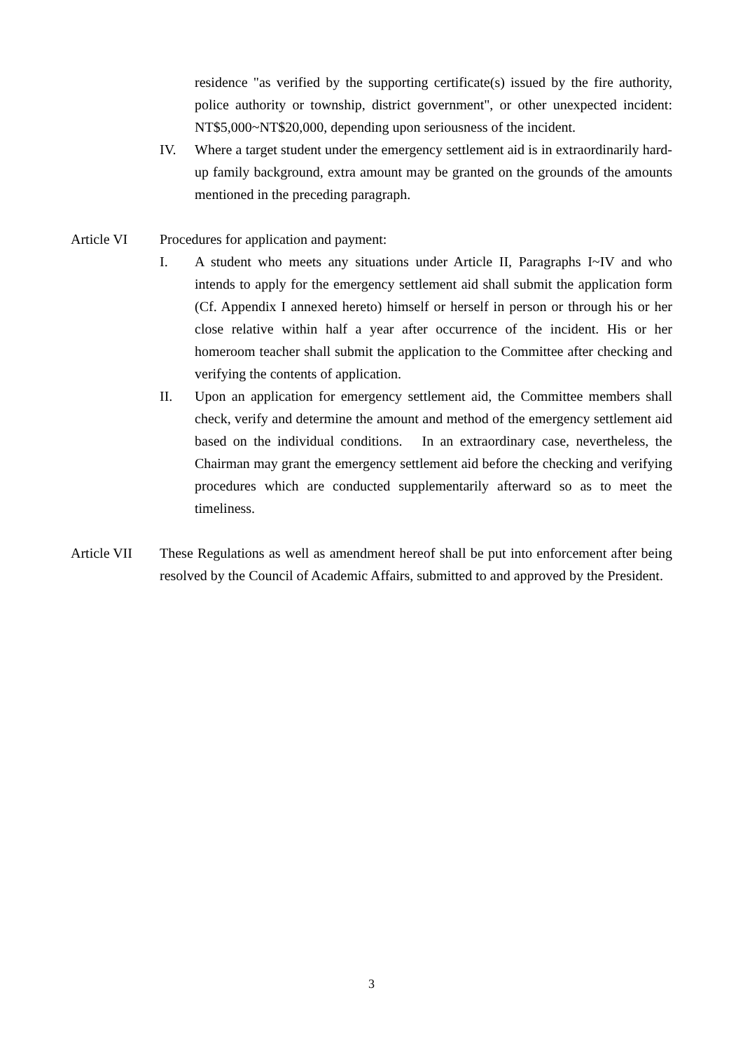residence "as verified by the supporting certificate(s) issued by the fire authority, police authority or township, district government", or other unexpected incident: NT$5,000~NT$20,000, depending upon seriousness of the incident.
IV. Where a target student under the emergency settlement aid is in extraordinarily hard-up family background, extra amount may be granted on the grounds of the amounts mentioned in the preceding paragraph.
Article VI Procedures for application and payment:
I. A student who meets any situations under Article II, Paragraphs I~IV and who intends to apply for the emergency settlement aid shall submit the application form (Cf. Appendix I annexed hereto) himself or herself in person or through his or her close relative within half a year after occurrence of the incident. His or her homeroom teacher shall submit the application to the Committee after checking and verifying the contents of application.
II. Upon an application for emergency settlement aid, the Committee members shall check, verify and determine the amount and method of the emergency settlement aid based on the individual conditions. In an extraordinary case, nevertheless, the Chairman may grant the emergency settlement aid before the checking and verifying procedures which are conducted supplementarily afterward so as to meet the timeliness.
Article VII
These Regulations as well as amendment hereof shall be put into enforcement after being resolved by the Council of Academic Affairs, submitted to and approved by the President.
3